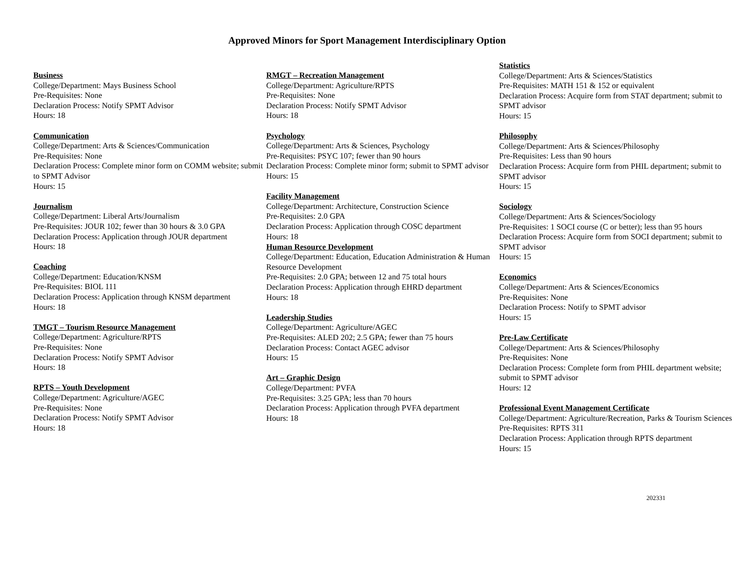Approved Minors for Sport Management Interdisciplinary Option
Business
College/Department: Mays Business School
Pre-Requisites: None
Declaration Process: Notify SPMT Advisor
Hours: 18
Communication
College/Department: Arts & Sciences/Communication
Pre-Requisites: None
Declaration Process: Complete minor form on COMM website; submit to SPMT Advisor
Hours: 15
Journalism
College/Department: Liberal Arts/Journalism
Pre-Requisites: JOUR 102; fewer than 30 hours & 3.0 GPA
Declaration Process: Application through JOUR department
Hours: 18
Coaching
College/Department: Education/KNSM
Pre-Requisites: BIOL 111
Declaration Process: Application through KNSM department
Hours: 18
TMGT – Tourism Resource Management
College/Department: Agriculture/RPTS
Pre-Requisites: None
Declaration Process: Notify SPMT Advisor
Hours: 18
RPTS – Youth Development
College/Department: Agriculture/AGEC
Pre-Requisites: None
Declaration Process: Notify SPMT Advisor
Hours: 18
RMGT – Recreation Management
College/Department: Agriculture/RPTS
Pre-Requisites: None
Declaration Process: Notify SPMT Advisor
Hours: 18
Psychology
College/Department: Arts & Sciences, Psychology
Pre-Requisites: PSYC 107; fewer than 90 hours
Declaration Process: Complete minor form; submit to SPMT advisor
Hours: 15
Facility Management
College/Department: Architecture, Construction Science
Pre-Requisites: 2.0 GPA
Declaration Process: Application through COSC department
Hours: 18
Human Resource Development
College/Department: Education, Education Administration & Human Resource Development
Pre-Requisites: 2.0 GPA; between 12 and 75 total hours
Declaration Process: Application through EHRD department
Hours: 18
Leadership Studies
College/Department: Agriculture/AGEC
Pre-Requisites: ALED 202; 2.5 GPA; fewer than 75 hours
Declaration Process: Contact AGEC advisor
Hours: 15
Art – Graphic Design
College/Department: PVFA
Pre-Requisites: 3.25 GPA; less than 70 hours
Declaration Process: Application through PVFA department
Hours: 18
Statistics
College/Department: Arts & Sciences/Statistics
Pre-Requisites: MATH 151 & 152 or equivalent
Declaration Process: Acquire form from STAT department; submit to SPMT advisor
Hours: 15
Philosophy
College/Department: Arts & Sciences/Philosophy
Pre-Requisites: Less than 90 hours
Declaration Process: Acquire form from PHIL department; submit to SPMT advisor
Hours: 15
Sociology
College/Department: Arts & Sciences/Sociology
Pre-Requisites: 1 SOCI course (C or better); less than 95 hours
Declaration Process: Acquire form from SOCI department; submit to SPMT advisor
Hours: 15
Economics
College/Department: Arts & Sciences/Economics
Pre-Requisites: None
Declaration Process: Notify to SPMT advisor
Hours: 15
Pre-Law Certificate
College/Department: Arts & Sciences/Philosophy
Pre-Requisites: None
Declaration Process: Complete form from PHIL department website; submit to SPMT advisor
Hours: 12
Professional Event Management Certificate
College/Department: Agriculture/Recreation, Parks & Tourism Sciences
Pre-Requisites: RPTS 311
Declaration Process: Application through RPTS department
Hours: 15
202331